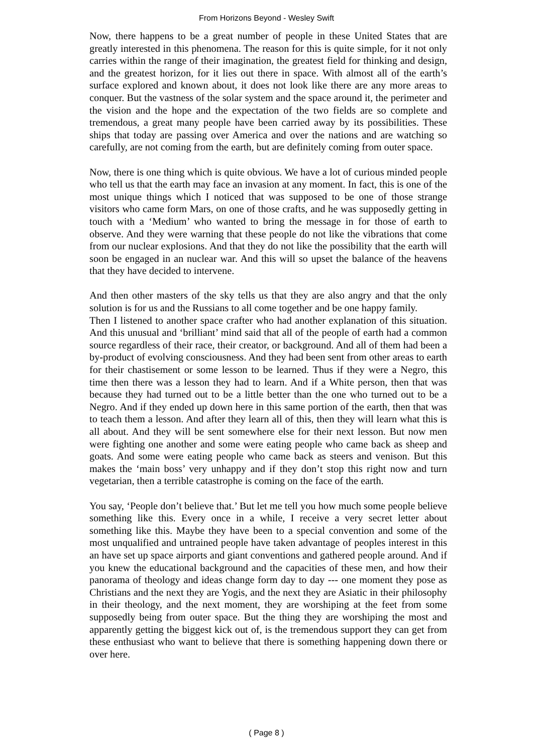From Horizons Beyond - Wesley Swift
Now, there happens to be a great number of people in these United States that are greatly interested in this phenomena. The reason for this is quite simple, for it not only carries within the range of their imagination, the greatest field for thinking and design, and the greatest horizon, for it lies out there in space. With almost all of the earth’s surface explored and known about, it does not look like there are any more areas to conquer. But the vastness of the solar system and the space around it, the perimeter and the vision and the hope and the expectation of the two fields are so complete and tremendous, a great many people have been carried away by its possibilities. These ships that today are passing over America and over the nations and are watching so carefully, are not coming from the earth, but are definitely coming from outer space.
Now, there is one thing which is quite obvious. We have a lot of curious minded people who tell us that the earth may face an invasion at any moment. In fact, this is one of the most unique things which I noticed that was supposed to be one of those strange visitors who came form Mars, on one of those crafts, and he was supposedly getting in touch with a ‘Medium’ who wanted to bring the message in for those of earth to observe. And they were warning that these people do not like the vibrations that come from our nuclear explosions. And that they do not like the possibility that the earth will soon be engaged in an nuclear war. And this will so upset the balance of the heavens that they have decided to intervene.
And then other masters of the sky tells us that they are also angry and that the only solution is for us and the Russians to all come together and be one happy family.
Then I listened to another space crafter who had another explanation of this situation. And this unusual and ‘brilliant’ mind said that all of the people of earth had a common source regardless of their race, their creator, or background. And all of them had been a by-product of evolving consciousness. And they had been sent from other areas to earth for their chastisement or some lesson to be learned. Thus if they were a Negro, this time then there was a lesson they had to learn. And if a White person, then that was because they had turned out to be a little better than the one who turned out to be a Negro. And if they ended up down here in this same portion of the earth, then that was to teach them a lesson. And after they learn all of this, then they will learn what this is all about. And they will be sent somewhere else for their next lesson. But now men were fighting one another and some were eating people who came back as sheep and goats. And some were eating people who came back as steers and venison. But this makes the ‘main boss’ very unhappy and if they don’t stop this right now and turn vegetarian, then a terrible catastrophe is coming on the face of the earth.
You say, ‘People don’t believe that.’ But let me tell you how much some people believe something like this. Every once in a while, I receive a very secret letter about something like this. Maybe they have been to a special convention and some of the most unqualified and untrained people have taken advantage of peoples interest in this an have set up space airports and giant conventions and gathered people around. And if you knew the educational background and the capacities of these men, and how their panorama of theology and ideas change form day to day --- one moment they pose as Christians and the next they are Yogis, and the next they are Asiatic in their philosophy in their theology, and the next moment, they are worshiping at the feet from some supposedly being from outer space. But the thing they are worshiping the most and apparently getting the biggest kick out of, is the tremendous support they can get from these enthusiast who want to believe that there is something happening down there or over here.
( Page 8 )